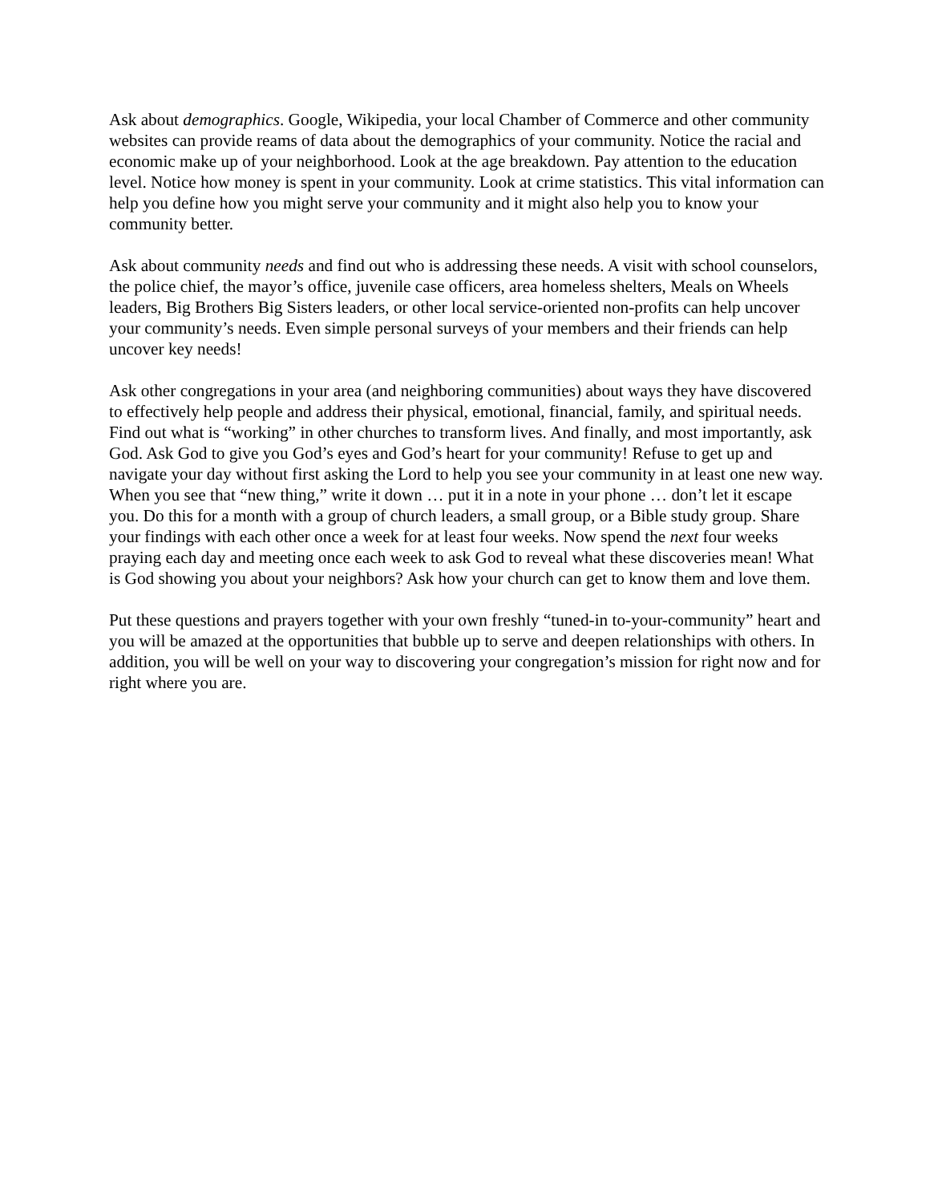Ask about demographics. Google, Wikipedia, your local Chamber of Commerce and other community websites can provide reams of data about the demographics of your community. Notice the racial and economic make up of your neighborhood. Look at the age breakdown. Pay attention to the education level. Notice how money is spent in your community. Look at crime statistics. This vital information can help you define how you might serve your community and it might also help you to know your community better.
Ask about community needs and find out who is addressing these needs. A visit with school counselors, the police chief, the mayor’s office, juvenile case officers, area homeless shelters, Meals on Wheels leaders, Big Brothers Big Sisters leaders, or other local service-oriented non-profits can help uncover your community’s needs. Even simple personal surveys of your members and their friends can help uncover key needs!
Ask other congregations in your area (and neighboring communities) about ways they have discovered to effectively help people and address their physical, emotional, financial, family, and spiritual needs. Find out what is “working” in other churches to transform lives. And finally, and most importantly, ask God. Ask God to give you God’s eyes and God’s heart for your community! Refuse to get up and navigate your day without first asking the Lord to help you see your community in at least one new way. When you see that “new thing,” write it down … put it in a note in your phone … don’t let it escape you. Do this for a month with a group of church leaders, a small group, or a Bible study group. Share your findings with each other once a week for at least four weeks. Now spend the next four weeks praying each day and meeting once each week to ask God to reveal what these discoveries mean! What is God showing you about your neighbors? Ask how your church can get to know them and love them.
Put these questions and prayers together with your own freshly “tuned-in to-your-community” heart and you will be amazed at the opportunities that bubble up to serve and deepen relationships with others. In addition, you will be well on your way to discovering your congregation’s mission for right now and for right where you are.